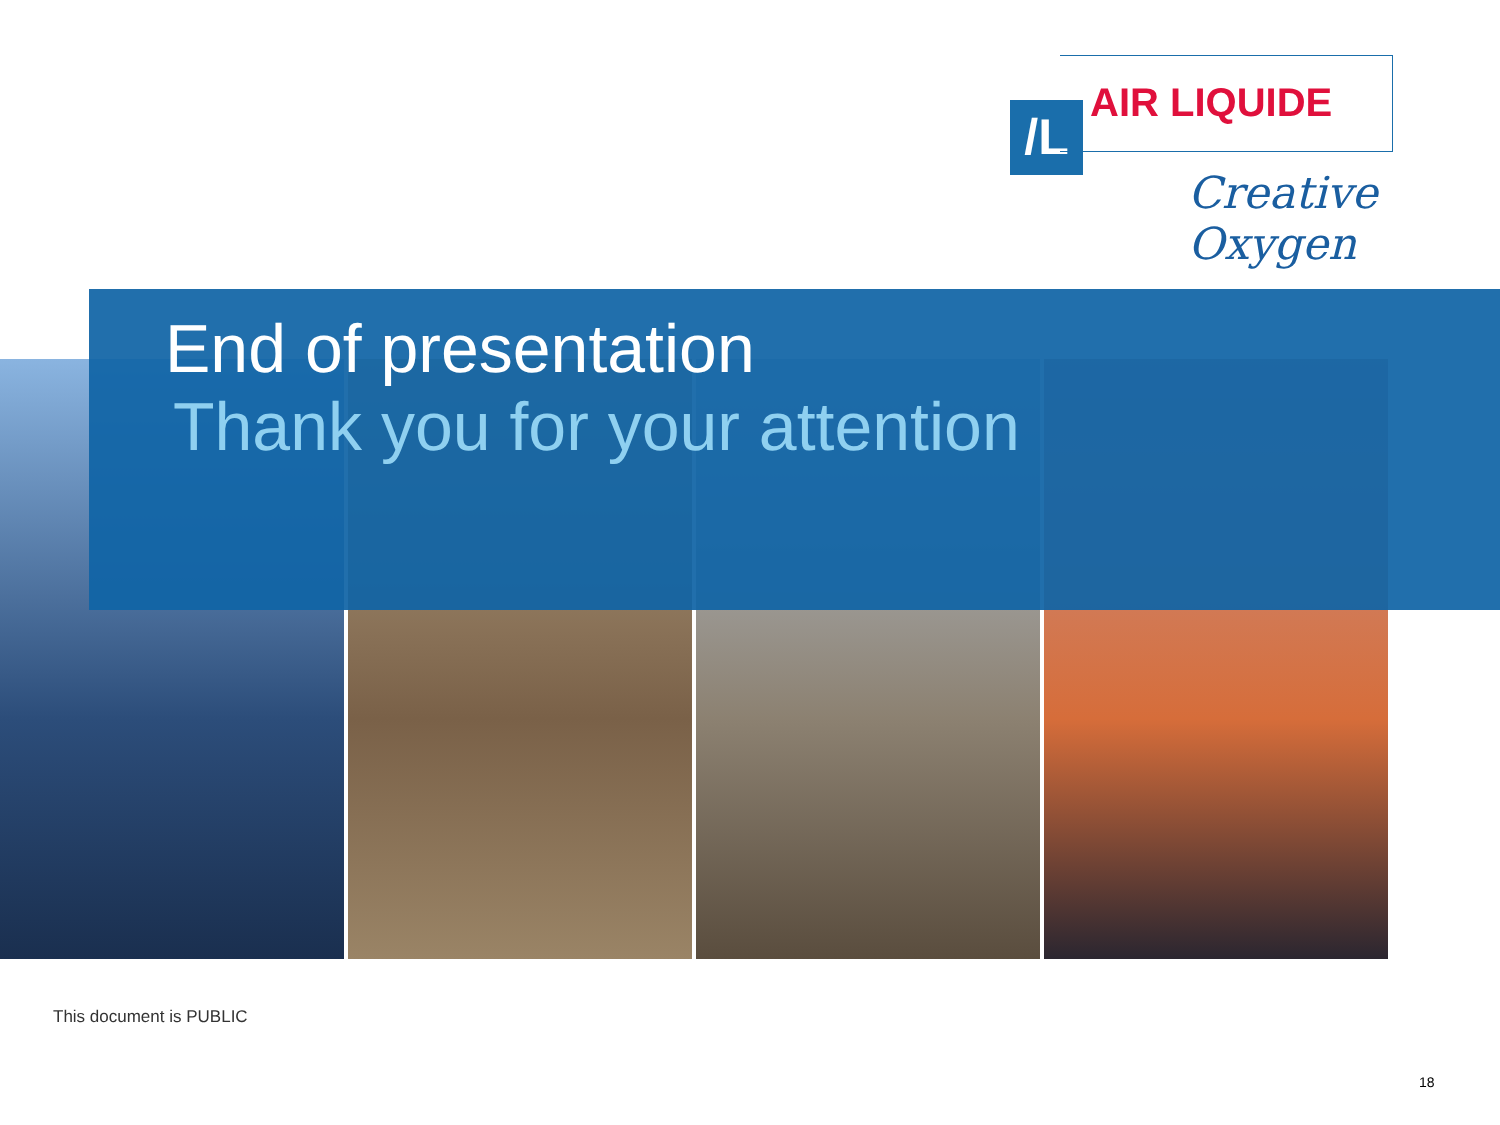/L AIR LIQUIDE
Creative Oxygen
End of presentation
Thank you for your attention
This document is PUBLIC
18